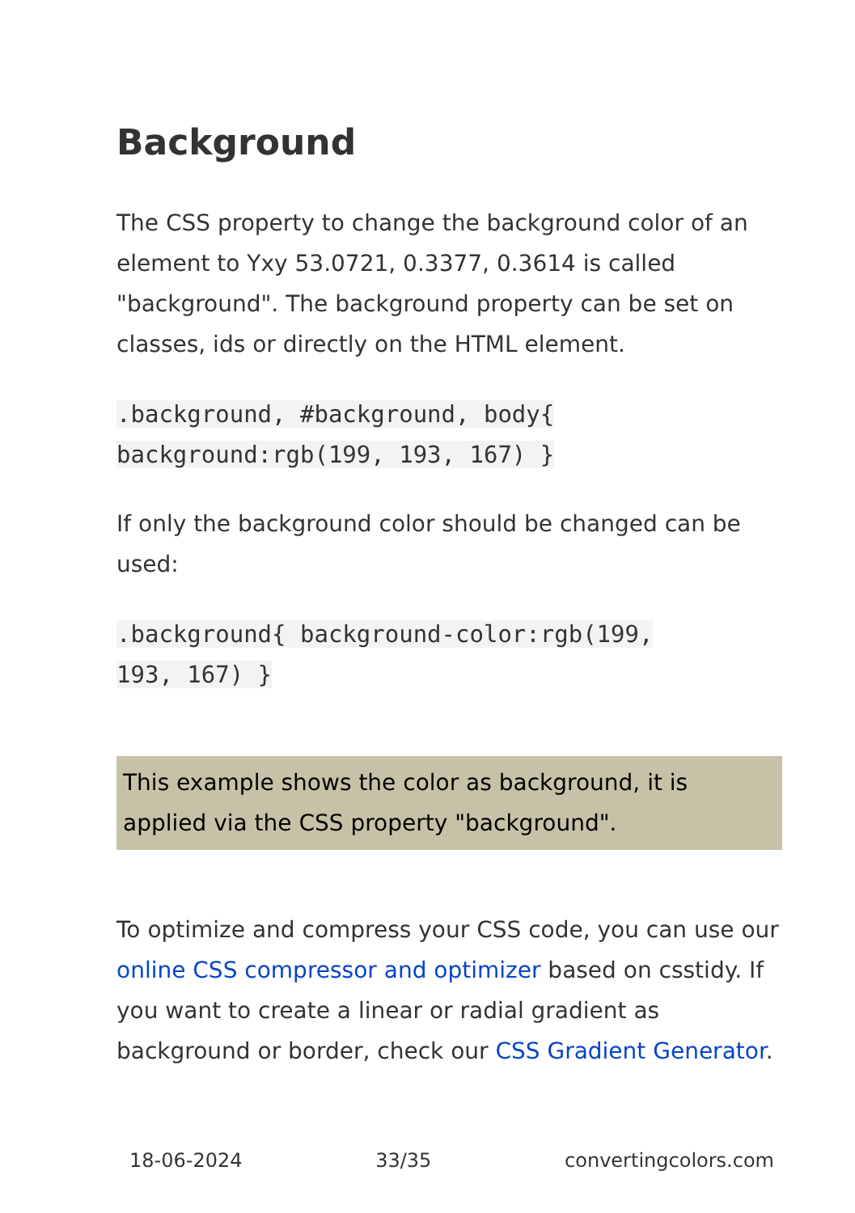Background
The CSS property to change the background color of an element to Yxy 53.0721, 0.3377, 0.3614 is called "background". The background property can be set on classes, ids or directly on the HTML element.
.background, #background, body{
background:rgb(199, 193, 167) }
If only the background color should be changed can be used:
.background{ background-color:rgb(199,
193, 167) }
This example shows the color as background, it is applied via the CSS property "background".
To optimize and compress your CSS code, you can use our online CSS compressor and optimizer based on csstidy. If you want to create a linear or radial gradient as background or border, check our CSS Gradient Generator.
18-06-2024 33/35 convertingcolors.com